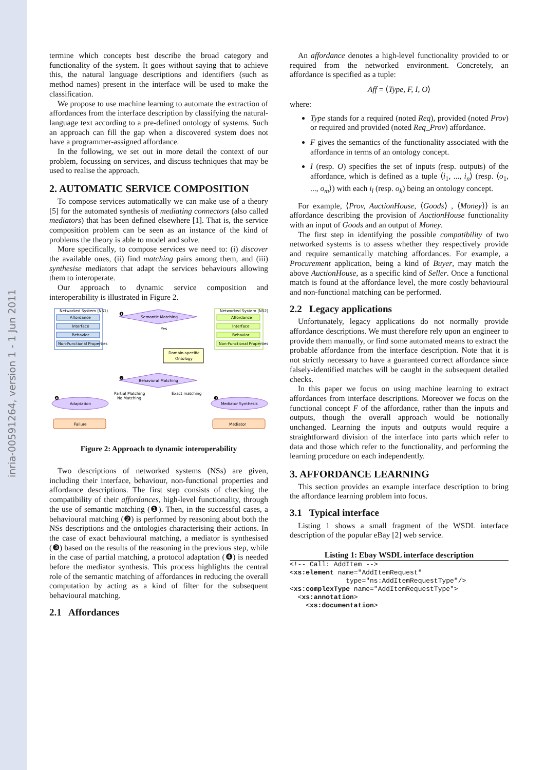inria-00591264, version 1 - 1 Jun 2011
termine which concepts best describe the broad category and functionality of the system. It goes without saying that to achieve this, the natural language descriptions and identifiers (such as method names) present in the interface will be used to make the classification.
We propose to use machine learning to automate the extraction of affordances from the interface description by classifying the natural-language text according to a pre-defined ontology of systems. Such an approach can fill the gap when a discovered system does not have a programmer-assigned affordance.
In the following, we set out in more detail the context of our problem, focussing on services, and discuss techniques that may be used to realise the approach.
2. AUTOMATIC SERVICE COMPOSITION
To compose services automatically we can make use of a theory [5] for the automated synthesis of mediating connectors (also called mediators) that has been defined elsewhere [1]. That is, the service composition problem can be seen as an instance of the kind of problems the theory is able to model and solve.
More specifically, to compose services we need to: (i) discover the available ones, (ii) find matching pairs among them, and (iii) synthesise mediators that adapt the services behaviours allowing them to interoperate.
Our approach to dynamic service composition and interoperability is illustrated in Figure 2.
Networked System (NS1)
Affordance
Interface
Behavior
Non-Functional Properties
Networked System (NS2)
Affordance
Interface
Behavior
Non-Functional Properties
Semantic Matching
Yes
Domain-specific
Ontology
Behavioral Matching
Partial Matching
No Matching
Exact matching
Adaptation
Mediator Synthesis
Failure
Mediator
❶
❷
❹
❸
Figure 2: Approach to dynamic interoperability
Two descriptions of networked systems (NSs) are given, including their interface, behaviour, non-functional properties and affordance descriptions. The first step consists of checking the compatibility of their affordances, high-level functionality, through the use of semantic matching (❶). Then, in the successful cases, a behavioural matching (❷) is performed by reasoning about both the NSs descriptions and the ontologies characterising their actions. In the case of exact behavioural matching, a mediator is synthesised (❸) based on the results of the reasoning in the previous step, while in the case of partial matching, a protocol adaptation (❹) is needed before the mediator synthesis. This process highlights the central role of the semantic matching of affordances in reducing the overall computation by acting as a kind of filter for the subsequent behavioural matching.
2.1 Affordances
An affordance denotes a high-level functionality provided to or required from the networked environment. Concretely, an affordance is specified as a tuple:
Aff = ⟨Type, F, I, O⟩
where:
Type stands for a required (noted Req), provided (noted Prov) or required and provided (noted Req_Prov) affordance.
F gives the semantics of the functionality associated with the affordance in terms of an ontology concept.
I (resp. O) specifies the set of inputs (resp. outputs) of the affordance, which is defined as a tuple ⟨i<sub>1</sub>, ..., i<sub>n</sub>⟩ (resp. ⟨o<sub>1</sub>, ..., o<sub>m</sub>⟩) with each i<sub>l</sub> (resp. o<sub>k</sub>) being an ontology concept.
For example, ⟨Prov, AuctionHouse, ⟨Goods⟩ , ⟨Money⟩⟩ is an affordance describing the provision of AuctionHouse functionality with an input of Goods and an output of Money.
The first step in identifying the possible compatibility of two networked systems is to assess whether they respectively provide and require semantically matching affordances. For example, a Procurement application, being a kind of Buyer, may match the above AuctionHouse, as a specific kind of Seller. Once a functional match is found at the affordance level, the more costly behavioural and non-functional matching can be performed.
2.2 Legacy applications
Unfortunately, legacy applications do not normally provide affordance descriptions. We must therefore rely upon an engineer to provide them manually, or find some automated means to extract the probable affordance from the interface description. Note that it is not strictly necessary to have a guaranteed correct affordance since falsely-identified matches will be caught in the subsequent detailed checks.
In this paper we focus on using machine learning to extract affordances from interface descriptions. Moreover we focus on the functional concept F of the affordance, rather than the inputs and outputs, though the overall approach would be notionally unchanged. Learning the inputs and outputs would require a straightforward division of the interface into parts which refer to data and those which refer to the functionality, and performing the learning procedure on each independently.
3. AFFORDANCE LEARNING
This section provides an example interface description to bring the affordance learning problem into focus.
3.1 Typical interface
Listing 1 shows a small fragment of the WSDL interface description of the popular eBay [2] web service.
Listing 1: Ebay WSDL interface description
<!-- Call: AddItem -->
<xs:element name="AddItemRequest"
              type="ns:AddItemRequestType"/>
<xs:complexType name="AddItemRequestType">
  <xs:annotation>
    <xs:documentation>